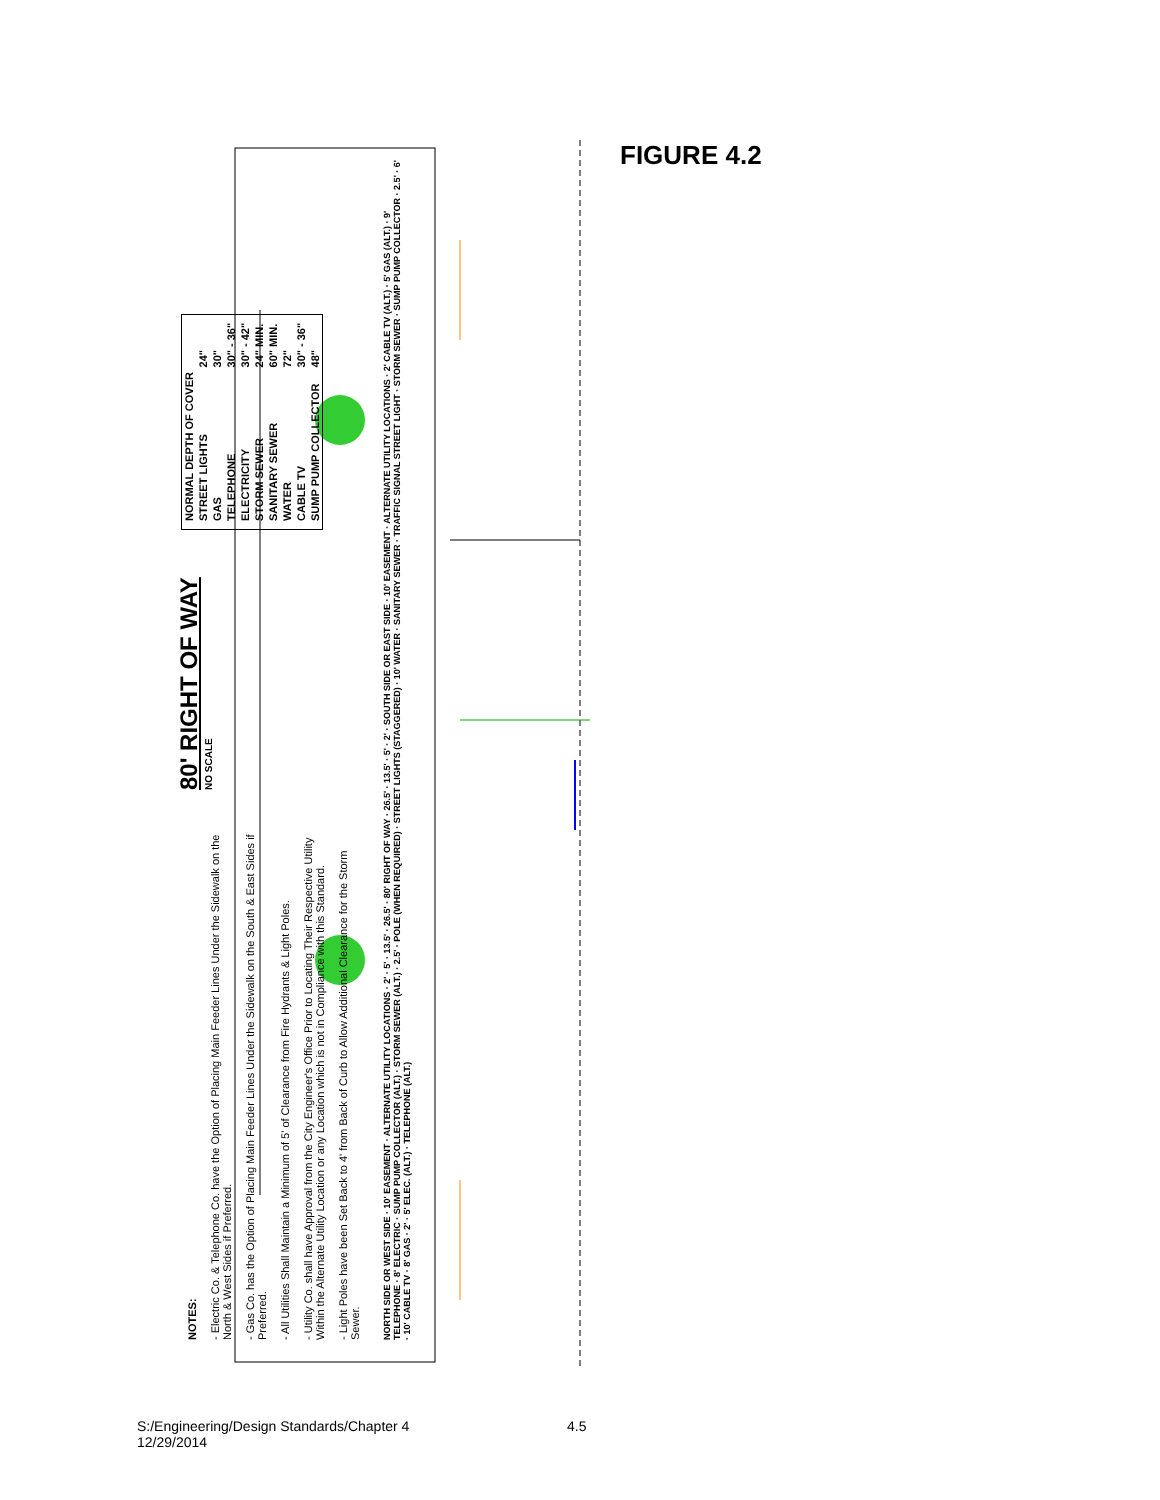FIGURE 4.2
NOTES:
- Electric Co. & Telephone Co. have the Option of Placing Main Feeder Lines Under the Sidewalk on the North & West Sides if Preferred.
- Gas Co. has the Option of Placing Main Feeder Lines Under the Sidewalk on the South & East Sides if Preferred.
- All Utilities Shall Maintain a Minimum of 5' of Clearance from Fire Hydrants & Light Poles.
- Utility Co. shall have Approval from the City Engineer's Office Prior to Locating Their Respective Utility Within the Alternate Utility Location or any Location which is not in Compliance with this Standard.
- Light Poles have been Set Back to 4' from Back of Curb to Allow Additional Clearance for the Storm Sewer.
80' RIGHT OF WAY
NO SCALE
| NORMAL DEPTH OF COVER | |
| --- | --- |
| STREET LIGHTS | 24" |
| GAS | 30" |
| TELEPHONE | 30" - 36" |
| ELECTRICITY | 30" - 42" |
| STORM SEWER | 24" MIN. |
| SANITARY SEWER | 60" MIN. |
| WATER | 72" |
| CABLE TV | 30" - 36" |
| SUMP PUMP COLLECTOR | 48" |
NORTH SIDE OR WEST SIDE · 10' EASEMENT · ALTERNATE UTILITY LOCATIONS · 2' · 5' · 13.5' · 26.5' · 80' RIGHT OF WAY · 26.5' · 13.5' · 5' · 2' · SOUTH SIDE OR EAST SIDE · 10' EASEMENT · ALTERNATE UTILITY LOCATIONS · 2' CABLE TV (ALT.) · 5' GAS (ALT.) · 9' TELEPHONE · 8' ELECTRIC · SUMP PUMP COLLECTOR (ALT.) · STORM SEWER (ALT.) · 2.5' · POLE (WHEN REQUIRED) · STREET LIGHTS (STAGGERED) · 10' WATER · SANITARY SEWER · TRAFFIC SIGNAL STREET LIGHT · STORM SEWER · SUMP PUMP COLLECTOR · 2.5' · 6' · 10' CABLE TV · 8' GAS · 2' · 5' ELEC. (ALT.) · TELEPHONE (ALT.)
S:/Engineering/Design Standards/Chapter 4
12/29/2014
4.5